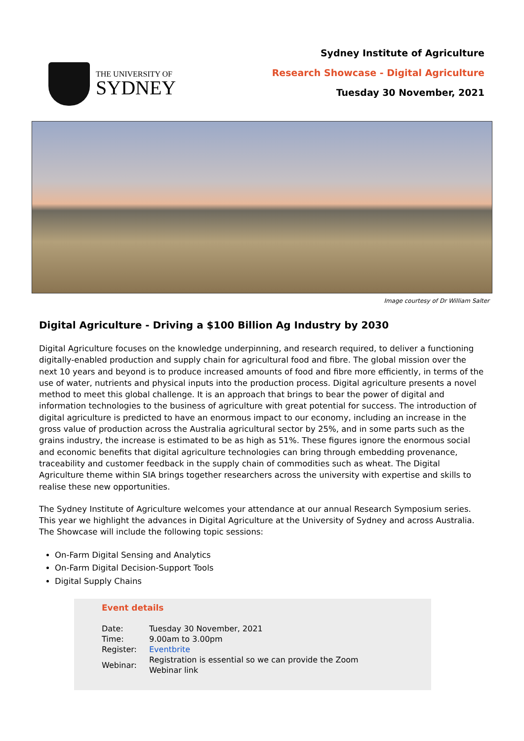THE UNIVERSITY OF
SYDNEY
Sydney Institute of Agriculture
Research Showcase - Digital Agriculture
Tuesday 30 November, 2021
Image courtesy of Dr William Salter
Digital Agriculture - Driving a $100 Billion Ag Industry by 2030
Digital Agriculture focuses on the knowledge underpinning, and research required, to deliver a functioning digitally-enabled production and supply chain for agricultural food and fibre. The global mission over the next 10 years and beyond is to produce increased amounts of food and fibre more efficiently, in terms of the use of water, nutrients and physical inputs into the production process. Digital agriculture presents a novel method to meet this global challenge. It is an approach that brings to bear the power of digital and information technologies to the business of agriculture with great potential for success. The introduction of digital agriculture is predicted to have an enormous impact to our economy, including an increase in the gross value of production across the Australia agricultural sector by 25%, and in some parts such as the grains industry, the increase is estimated to be as high as 51%. These figures ignore the enormous social and economic benefits that digital agriculture technologies can bring through embedding provenance, traceability and customer feedback in the supply chain of commodities such as wheat. The Digital Agriculture theme within SIA brings together researchers across the university with expertise and skills to realise these new opportunities.
The Sydney Institute of Agriculture welcomes your attendance at our annual Research Symposium series. This year we highlight the advances in Digital Agriculture at the University of Sydney and across Australia. The Showcase will include the following topic sessions:
On-Farm Digital Sensing and Analytics
On-Farm Digital Decision-Support Tools
Digital Supply Chains
Event details
| Date: | Tuesday 30 November, 2021 |
| Time: | 9.00am to 3.00pm |
| Register: | Eventbrite |
| Webinar: | Registration is essential so we can provide the Zoom Webinar link |